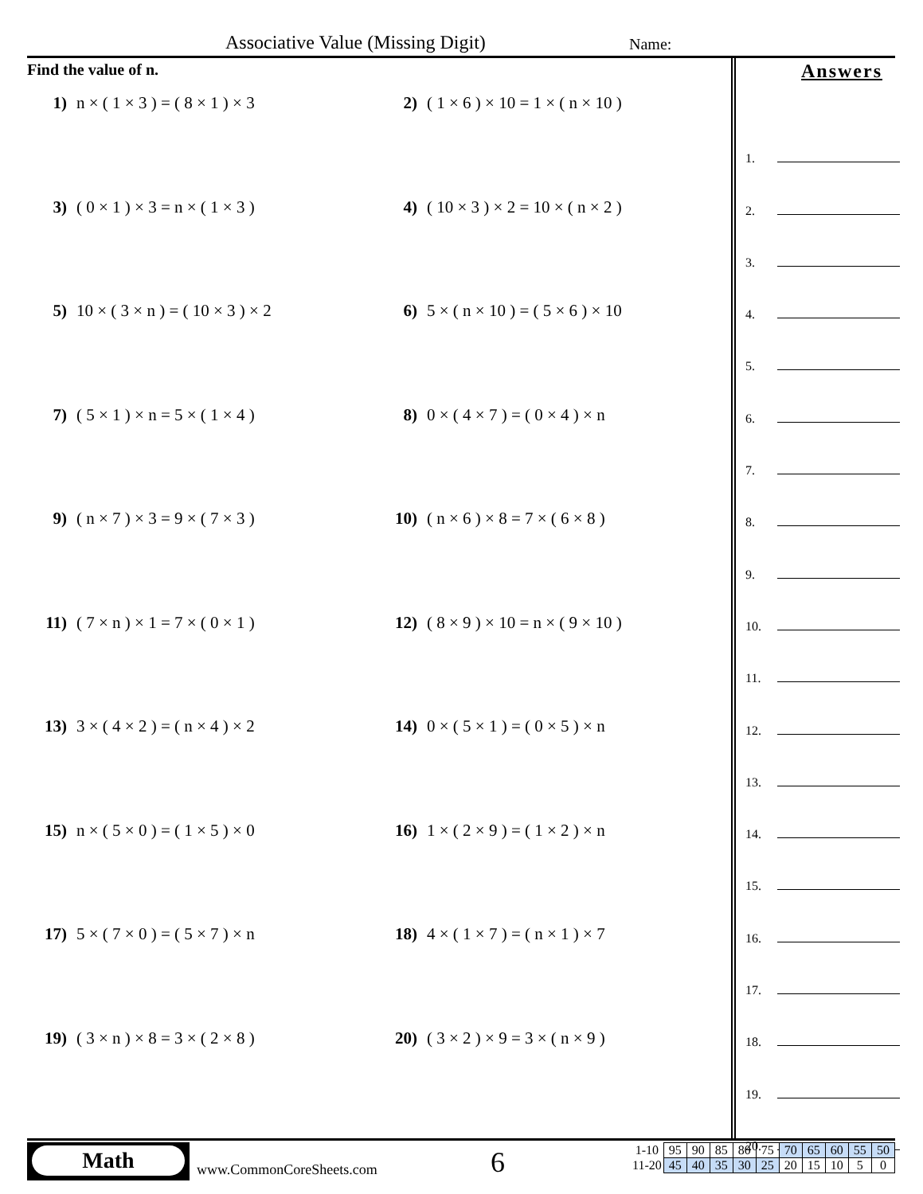Associative Value (Missing Digit)
Name:
Find the value of n.
1) n × ( 1 × 3 ) = ( 8 × 1 ) × 3 2) ( 1 × 6 ) × 10 = 1 × ( n × 10 )
3) ( 0 × 1 ) × 3 = n × ( 1 × 3 ) 4) ( 10 × 3 ) × 2 = 10 × ( n × 2 )
5) 10 × ( 3 × n ) = ( 10 × 3 ) × 2 6) 5 × ( n × 10 ) = ( 5 × 6 ) × 10
7) ( 5 × 1 ) × n = 5 × ( 1 × 4 ) 8) 0 × ( 4 × 7 ) = ( 0 × 4 ) × n
9) ( n × 7 ) × 3 = 9 × ( 7 × 3 ) 10) ( n × 6 ) × 8 = 7 × ( 6 × 8 )
11) ( 7 × n ) × 1 = 7 × ( 0 × 1 ) 12) ( 8 × 9 ) × 10 = n × ( 9 × 10 )
13) 3 × ( 4 × 2 ) = ( n × 4 ) × 2 14) 0 × ( 5 × 1 ) = ( 0 × 5 ) × n
15) n × ( 5 × 0 ) = ( 1 × 5 ) × 0 16) 1 × ( 2 × 9 ) = ( 1 × 2 ) × n
17) 5 × ( 7 × 0 ) = ( 5 × 7 ) × n 18) 4 × ( 1 × 7 ) = ( n × 1 ) × 7
19) ( 3 × n ) × 8 = 3 × ( 2 × 8 ) 20) ( 3 × 2 ) × 9 = 3 × ( n × 9 )
Answers
1.
2.
3.
4.
5.
6.
7.
8.
9.
10.
11.
12.
13.
14.
15.
16.
17.
18.
19.
20.
Math
www.CommonCoreSheets.com 6
| 1-10 | 95 | 90 | 85 | 80 | 75 | 70 | 65 | 60 | 55 | 50 |
| 11-20 | 45 | 40 | 35 | 30 | 25 | 20 | 15 | 10 | 5 | 0 |